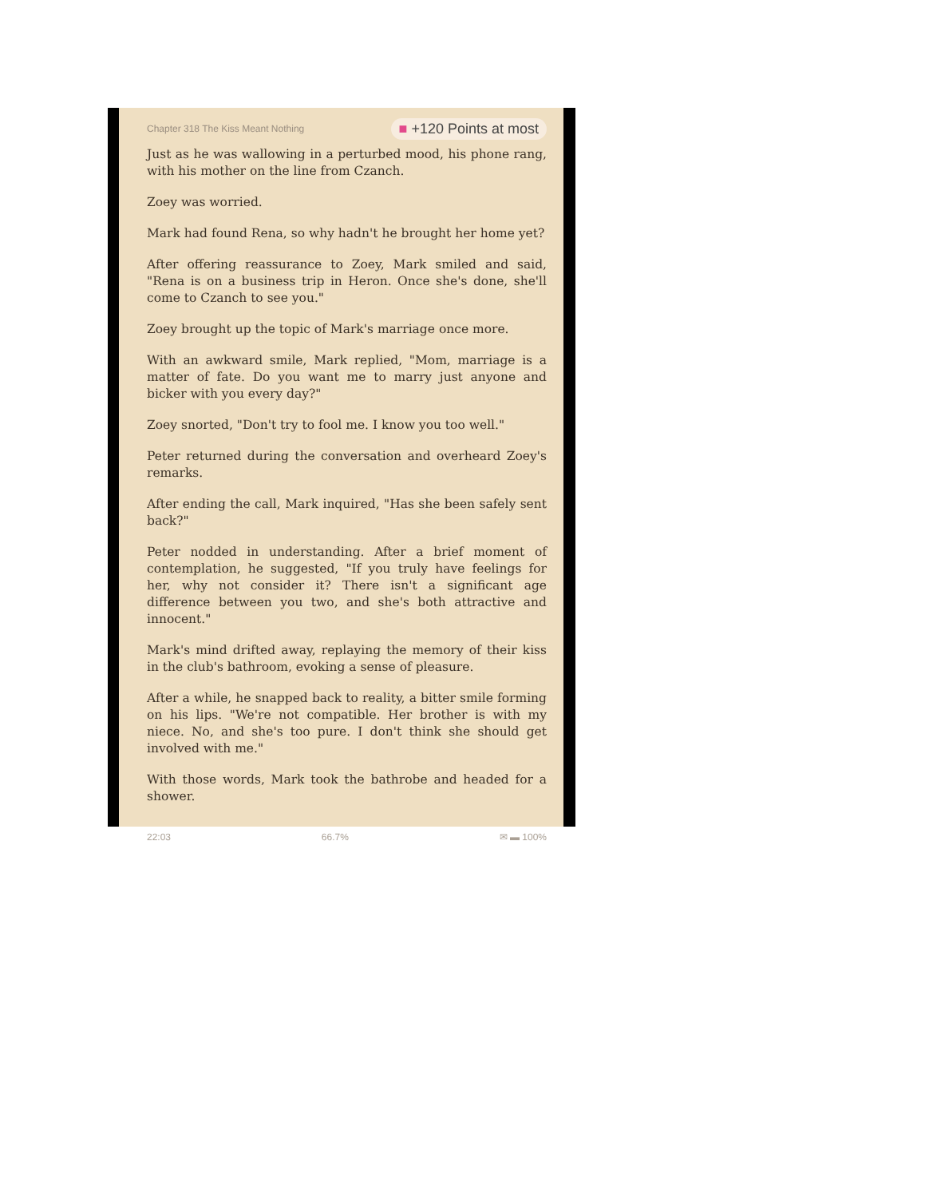Chapter 318 The Kiss Meant Nothing ■ +120 Points at most
Just as he was wallowing in a perturbed mood, his phone rang, with his mother on the line from Czanch.
Zoey was worried.
Mark had found Rena, so why hadn't he brought her home yet?
After offering reassurance to Zoey, Mark smiled and said, "Rena is on a business trip in Heron. Once she's done, she'll come to Czanch to see you."
Zoey brought up the topic of Mark's marriage once more.
With an awkward smile, Mark replied, "Mom, marriage is a matter of fate. Do you want me to marry just anyone and bicker with you every day?"
Zoey snorted, "Don't try to fool me. I know you too well."
Peter returned during the conversation and overheard Zoey's remarks.
After ending the call, Mark inquired, "Has she been safely sent back?"
Peter nodded in understanding. After a brief moment of contemplation, he suggested, "If you truly have feelings for her, why not consider it? There isn't a significant age difference between you two, and she's both attractive and innocent."
Mark's mind drifted away, replaying the memory of their kiss in the club's bathroom, evoking a sense of pleasure.
After a while, he snapped back to reality, a bitter smile forming on his lips. "We're not compatible. Her brother is with my niece. No, and she's too pure. I don't think she should get involved with me."
With those words, Mark took the bathrobe and headed for a shower.
22:03 66.7% ✉ ▬ 100%